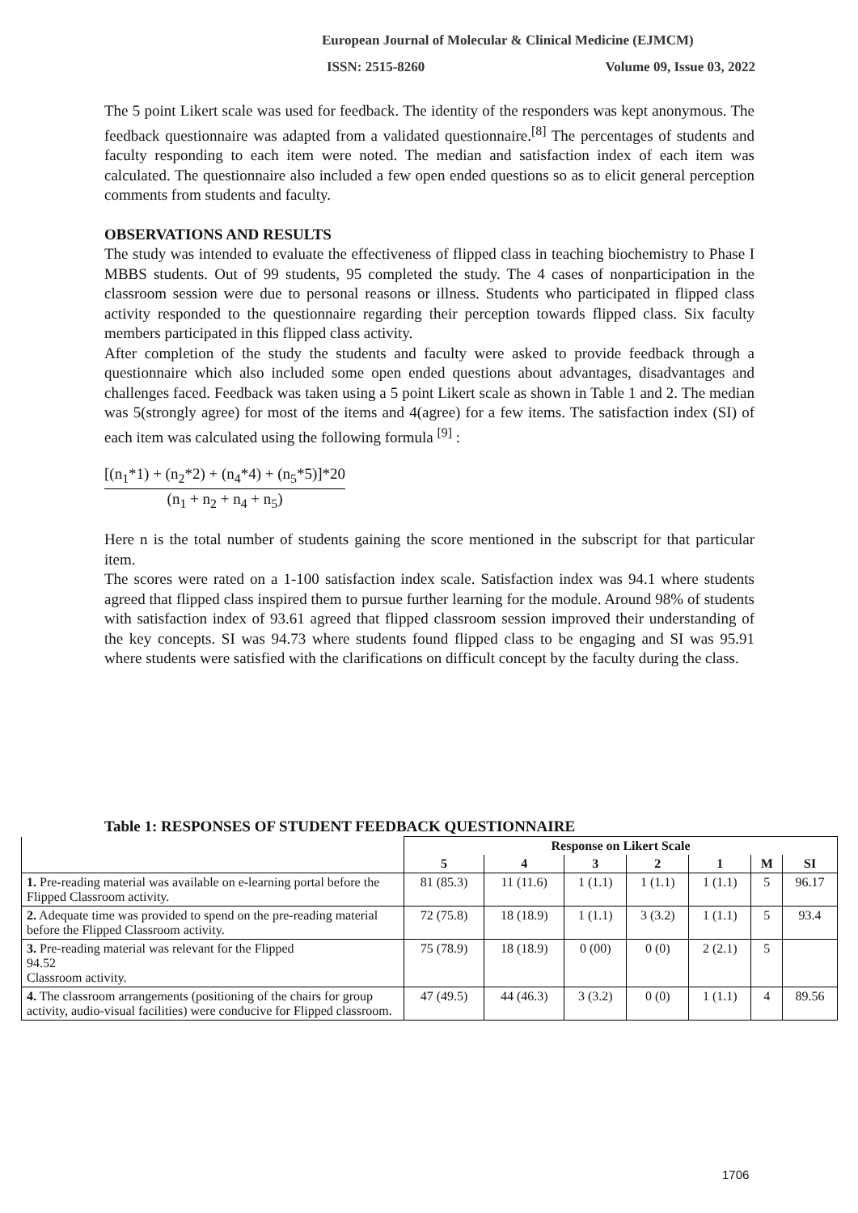European Journal of Molecular & Clinical Medicine (EJMCM)
ISSN: 2515-8260 Volume 09, Issue 03, 2022
The 5 point Likert scale was used for feedback. The identity of the responders was kept anonymous. The feedback questionnaire was adapted from a validated questionnaire.<sup>[8]</sup> The percentages of students and faculty responding to each item were noted. The median and satisfaction index of each item was calculated. The questionnaire also included a few open ended questions so as to elicit general perception comments from students and faculty.
OBSERVATIONS AND RESULTS
The study was intended to evaluate the effectiveness of flipped class in teaching biochemistry to Phase I MBBS students. Out of 99 students, 95 completed the study. The 4 cases of nonparticipation in the classroom session were due to personal reasons or illness. Students who participated in flipped class activity responded to the questionnaire regarding their perception towards flipped class. Six faculty members participated in this flipped class activity.
After completion of the study the students and faculty were asked to provide feedback through a questionnaire which also included some open ended questions about advantages, disadvantages and challenges faced. Feedback was taken using a 5 point Likert scale as shown in Table 1 and 2. The median was 5(strongly agree) for most of the items and 4(agree) for a few items. The satisfaction index (SI) of each item was calculated using the following formula <sup>[9]</sup> :
[(n<sub>1</sub>*1) + (n<sub>2</sub>*2) + (n<sub>4</sub>*4) + (n<sub>5</sub>*5)]*20
(n<sub>1</sub> + n<sub>2</sub> + n<sub>4</sub> + n<sub>5</sub>)
Here n is the total number of students gaining the score mentioned in the subscript for that particular item.
The scores were rated on a 1-100 satisfaction index scale. Satisfaction index was 94.1 where students agreed that flipped class inspired them to pursue further learning for the module. Around 98% of students with satisfaction index of 93.61 agreed that flipped classroom session improved their understanding of the key concepts. SI was 94.73 where students found flipped class to be engaging and SI was 95.91 where students were satisfied with the clarifications on difficult concept by the faculty during the class.
Table 1: RESPONSES OF STUDENT FEEDBACK QUESTIONNAIRE
| | Response on Likert Scale | | | | | | |
| --- | --- | --- | --- | --- | --- | --- | --- |
| | 5 | 4 | 3 | 2 | 1 | M | SI |
| 1. Pre-reading material was available on e-learning portal before the Flipped Classroom activity. | 81 (85.3) | 11 (11.6) | 1 (1.1) | 1 (1.1) | 1 (1.1) | 5 | 96.17 |
| 2. Adequate time was provided to spend on the pre-reading material before the Flipped Classroom activity. | 72 (75.8) | 18 (18.9) | 1 (1.1) | 3 (3.2) | 1 (1.1) | 5 | 93.4 |
| 3. Pre-reading material was relevant for the Flipped 94.52 Classroom activity. | 75 (78.9) | 18 (18.9) | 0 (00) | 0 (0) | 2 (2.1) | 5 | |
| 4. The classroom arrangements (positioning of the chairs for group activity, audio-visual facilities) were conducive for Flipped classroom. | 47 (49.5) | 44 (46.3) | 3 (3.2) | 0 (0) | 1 (1.1) | 4 | 89.56 |
1706